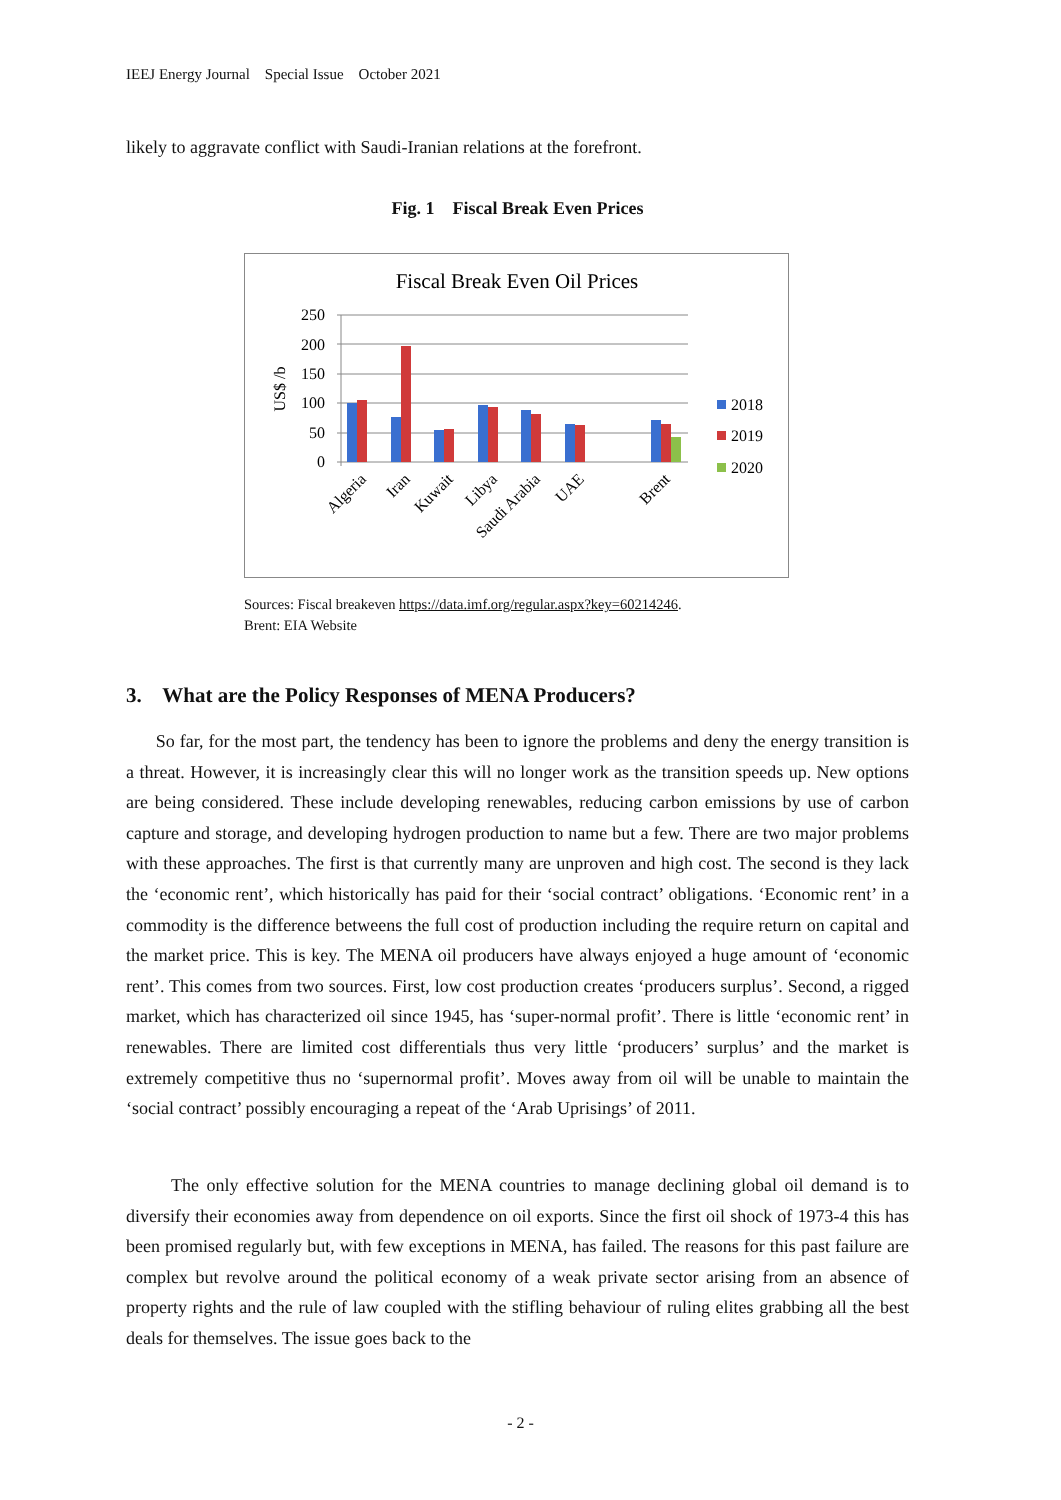IEEJ Energy Journal Special Issue October 2021
likely to aggravate conflict with Saudi-Iranian relations at the forefront.
Fig. 1 Fiscal Break Even Prices
Fiscal Break Even Oil Prices
250
200
150
100
50
0
US$ /b
Algeria
Iran
Kuwait
Libya
Saudi Arabia
UAE
Brent
2018
2019
2020
Sources: Fiscal breakeven https://data.imf.org/regular.aspx?key=60214246.
Brent: EIA Website
3. What are the Policy Responses of MENA Producers?
So far, for the most part, the tendency has been to ignore the problems and deny the energy transition is a threat. However, it is increasingly clear this will no longer work as the transition speeds up. New options are being considered. These include developing renewables, reducing carbon emissions by use of carbon capture and storage, and developing hydrogen production to name but a few. There are two major problems with these approaches. The first is that currently many are unproven and high cost. The second is they lack the ‘economic rent’, which historically has paid for their ‘social contract’ obligations. ‘Economic rent’ in a commodity is the difference betweens the full cost of production including the require return on capital and the market price. This is key. The MENA oil producers have always enjoyed a huge amount of ‘economic rent’. This comes from two sources. First, low cost production creates ‘producers surplus’. Second, a rigged market, which has characterized oil since 1945, has ‘super-normal profit’. There is little ‘economic rent’ in renewables. There are limited cost differentials thus very little ‘producers’ surplus’ and the market is extremely competitive thus no ‘supernormal profit’. Moves away from oil will be unable to maintain the ‘social contract’ possibly encouraging a repeat of the ‘Arab Uprisings’ of 2011.
The only effective solution for the MENA countries to manage declining global oil demand is to diversify their economies away from dependence on oil exports. Since the first oil shock of 1973-4 this has been promised regularly but, with few exceptions in MENA, has failed. The reasons for this past failure are complex but revolve around the political economy of a weak private sector arising from an absence of property rights and the rule of law coupled with the stifling behaviour of ruling elites grabbing all the best deals for themselves. The issue goes back to the
- 2 -